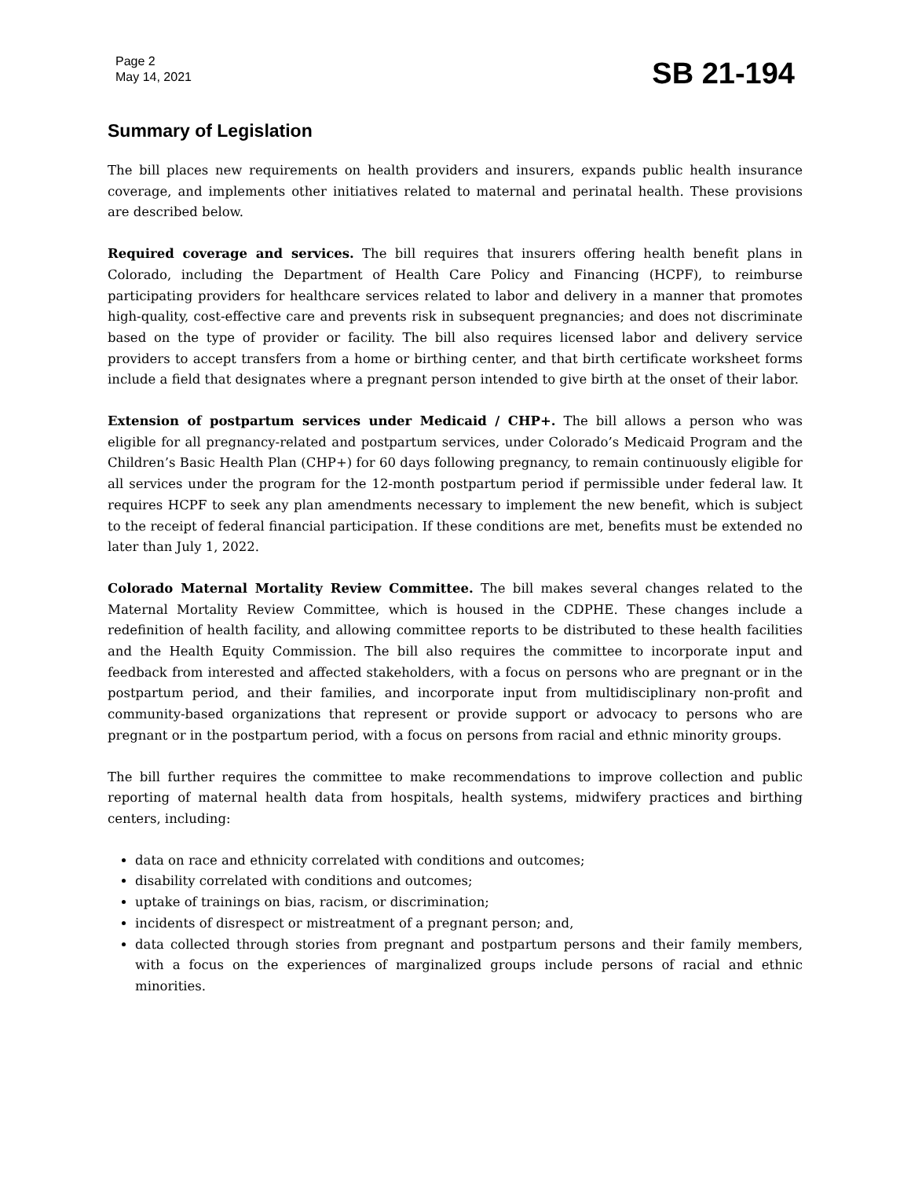Page 2
May 14, 2021
SB 21-194
Summary of Legislation
The bill places new requirements on health providers and insurers, expands public health insurance coverage, and implements other initiatives related to maternal and perinatal health. These provisions are described below.
Required coverage and services. The bill requires that insurers offering health benefit plans in Colorado, including the Department of Health Care Policy and Financing (HCPF), to reimburse participating providers for healthcare services related to labor and delivery in a manner that promotes high-quality, cost-effective care and prevents risk in subsequent pregnancies; and does not discriminate based on the type of provider or facility. The bill also requires licensed labor and delivery service providers to accept transfers from a home or birthing center, and that birth certificate worksheet forms include a field that designates where a pregnant person intended to give birth at the onset of their labor.
Extension of postpartum services under Medicaid / CHP+. The bill allows a person who was eligible for all pregnancy-related and postpartum services, under Colorado’s Medicaid Program and the Children’s Basic Health Plan (CHP+) for 60 days following pregnancy, to remain continuously eligible for all services under the program for the 12-month postpartum period if permissible under federal law. It requires HCPF to seek any plan amendments necessary to implement the new benefit, which is subject to the receipt of federal financial participation. If these conditions are met, benefits must be extended no later than July 1, 2022.
Colorado Maternal Mortality Review Committee. The bill makes several changes related to the Maternal Mortality Review Committee, which is housed in the CDPHE. These changes include a redefinition of health facility, and allowing committee reports to be distributed to these health facilities and the Health Equity Commission. The bill also requires the committee to incorporate input and feedback from interested and affected stakeholders, with a focus on persons who are pregnant or in the postpartum period, and their families, and incorporate input from multidisciplinary non-profit and community-based organizations that represent or provide support or advocacy to persons who are pregnant or in the postpartum period, with a focus on persons from racial and ethnic minority groups.
The bill further requires the committee to make recommendations to improve collection and public reporting of maternal health data from hospitals, health systems, midwifery practices and birthing centers, including:
data on race and ethnicity correlated with conditions and outcomes;
disability correlated with conditions and outcomes;
uptake of trainings on bias, racism, or discrimination;
incidents of disrespect or mistreatment of a pregnant person; and,
data collected through stories from pregnant and postpartum persons and their family members, with a focus on the experiences of marginalized groups include persons of racial and ethnic minorities.